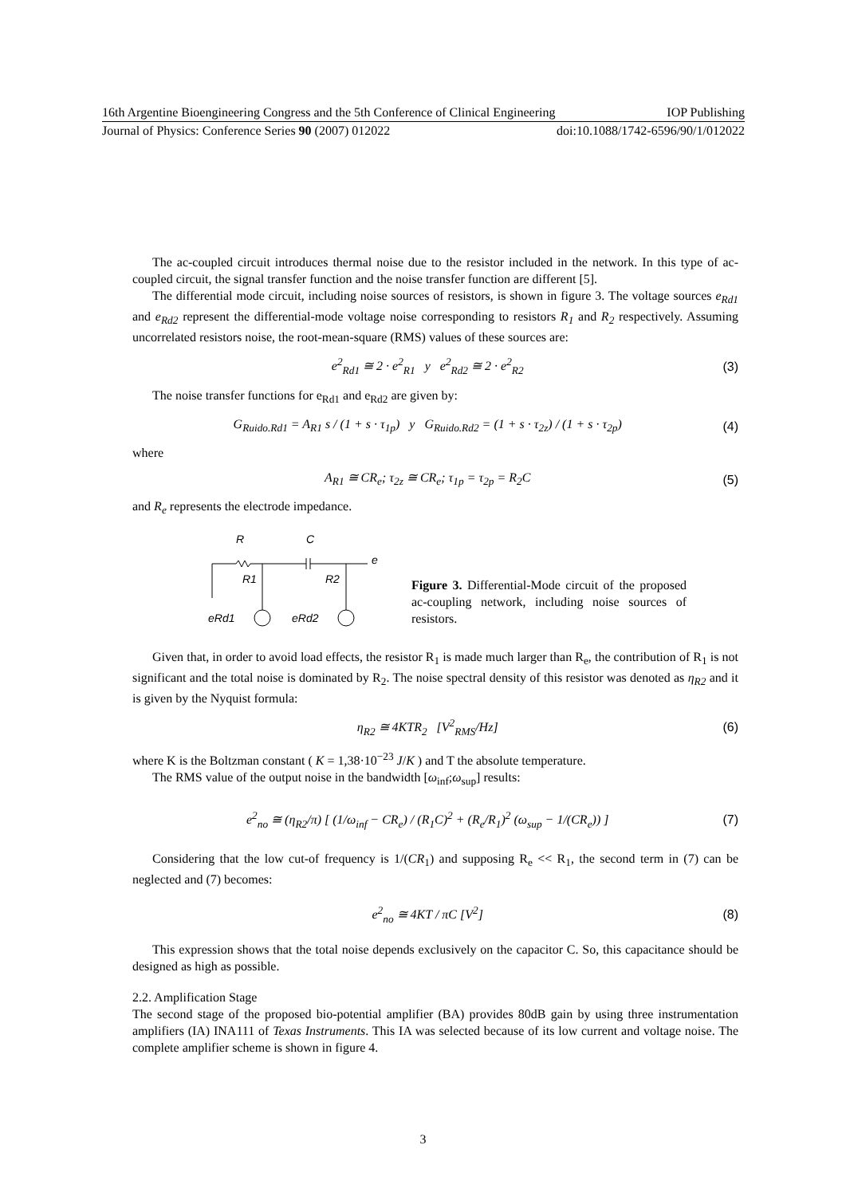16th Argentine Bioengineering Congress and the 5th Conference of Clinical Engineering IOP Publishing
Journal of Physics: Conference Series 90 (2007) 012022 doi:10.1088/1742-6596/90/1/012022
The ac-coupled circuit introduces thermal noise due to the resistor included in the network. In this type of ac-coupled circuit, the signal transfer function and the noise transfer function are different [5].
The differential mode circuit, including noise sources of resistors, is shown in figure 3. The voltage sources e<sub>Rd1</sub> and e<sub>Rd2</sub> represent the differential-mode voltage noise corresponding to resistors R<sub>1</sub> and R<sub>2</sub> respectively. Assuming uncorrelated resistors noise, the root-mean-square (RMS) values of these sources are:
e<sup>2</sup><sub>Rd1</sub> ≅ 2 · e<sup>2</sup><sub>R1</sub> y e<sup>2</sup><sub>Rd2</sub> ≅ 2 · e<sup>2</sup><sub>R2</sub> (3)
The noise transfer functions for e<sub>Rd1</sub> and e<sub>Rd2</sub> are given by:
G<sub>Ruido.Rd1</sub> = A<sub>R1</sub> s / (1 + s · τ<sub>1p</sub>) y G<sub>Ruido.Rd2</sub> = (1 + s · τ<sub>2z</sub>) / (1 + s · τ<sub>2p</sub>) (4)
where
A<sub>R1</sub> ≅ CR<sub>e</sub>; τ<sub>2z</sub> ≅ CR<sub>e</sub>; τ<sub>1p</sub> = τ<sub>2p</sub> = R<sub>2</sub>C (5)
and R<sub>e</sub> represents the electrode impedance.
R
C
e
R1
R2
eRd1
eRd2
Figure 3. Differential-Mode circuit of the proposed ac-coupling network, including noise sources of resistors.
Given that, in order to avoid load effects, the resistor R<sub>1</sub> is made much larger than R<sub>e</sub>, the contribution of R<sub>1</sub> is not significant and the total noise is dominated by R<sub>2</sub>. The noise spectral density of this resistor was denoted as η<sub>R2</sub> and it is given by the Nyquist formula:
η<sub>R2</sub> ≅ 4KTR<sub>2</sub> [V<sup>2</sup><sub>RMS</sub>/Hz] (6)
where K is the Boltzman constant ( K = 1,38·10<sup>−23</sup> J/K ) and T the absolute temperature.
The RMS value of the output noise in the bandwidth [ω<sub>inf</sub>;ω<sub>sup</sub>] results:
e<sup>2</sup><sub>no</sub> ≅ (η<sub>R2</sub>/π) [ (1/ω<sub>inf</sub> − CR<sub>e</sub>) / (R<sub>1</sub>C)<sup>2</sup> + (R<sub>e</sub>/R<sub>1</sub>)<sup>2</sup> (ω<sub>sup</sub> − 1/(CR<sub>e</sub>)) ] (7)
Considering that the low cut-of frequency is 1/(CR<sub>1</sub>) and supposing R<sub>e</sub> << R<sub>1</sub>, the second term in (7) can be neglected and (7) becomes:
e<sup>2</sup><sub>no</sub> ≅ 4KT / πC [V<sup>2</sup>] (8)
This expression shows that the total noise depends exclusively on the capacitor C. So, this capacitance should be designed as high as possible.
2.2. Amplification Stage
The second stage of the proposed bio-potential amplifier (BA) provides 80dB gain by using three instrumentation amplifiers (IA) INA111 of Texas Instruments. This IA was selected because of its low current and voltage noise. The complete amplifier scheme is shown in figure 4.
3